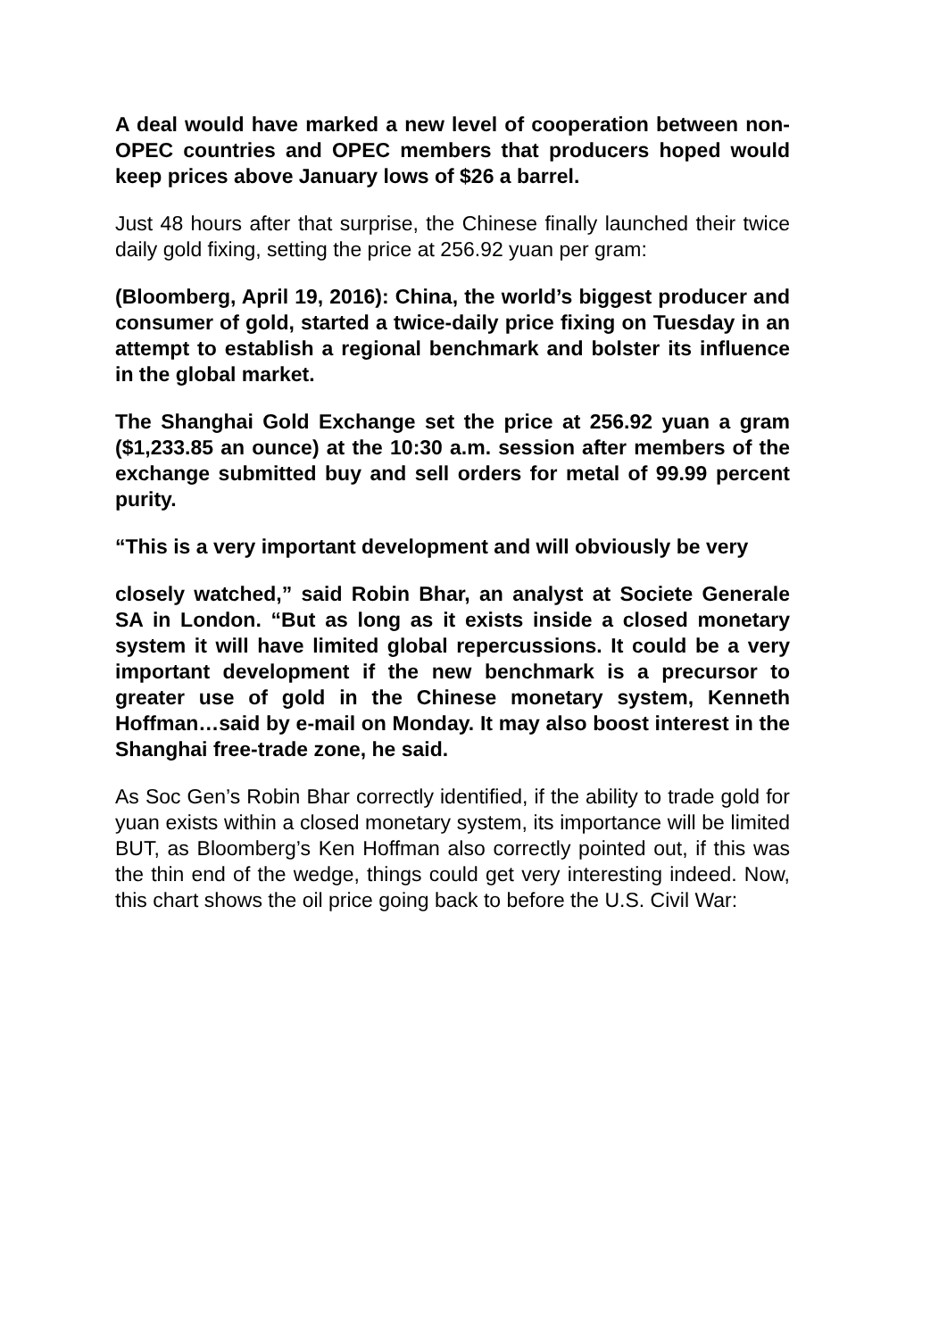A deal would have marked a new level of cooperation between non-OPEC countries and OPEC members that producers hoped would keep prices above January lows of $26 a barrel.
Just 48 hours after that surprise, the Chinese finally launched their twice daily gold fixing, setting the price at 256.92 yuan per gram:
(Bloomberg, April 19, 2016): China, the world’s biggest producer and consumer of gold, started a twice-daily price fixing on Tuesday in an attempt to establish a regional benchmark and bolster its influence in the global market.
The Shanghai Gold Exchange set the price at 256.92 yuan a gram ($1,233.85 an ounce) at the 10:30 a.m. session after members of the exchange submitted buy and sell orders for metal of 99.99 percent purity.
“This is a very important development and will obviously be very
closely watched,” said Robin Bhar, an analyst at Societe Generale SA in London. “But as long as it exists inside a closed monetary system it will have limited global repercussions. It could be a very important development if the new benchmark is a precursor to greater use of gold in the Chinese monetary system, Kenneth Hoffman…said by e-mail on Monday. It may also boost interest in the Shanghai free-trade zone, he said.
As Soc Gen’s Robin Bhar correctly identified, if the ability to trade gold for yuan exists within a closed monetary system, its importance will be limited BUT, as Bloomberg’s Ken Hoffman also correctly pointed out, if this was the thin end of the wedge, things could get very interesting indeed. Now, this chart shows the oil price going back to before the U.S. Civil War: